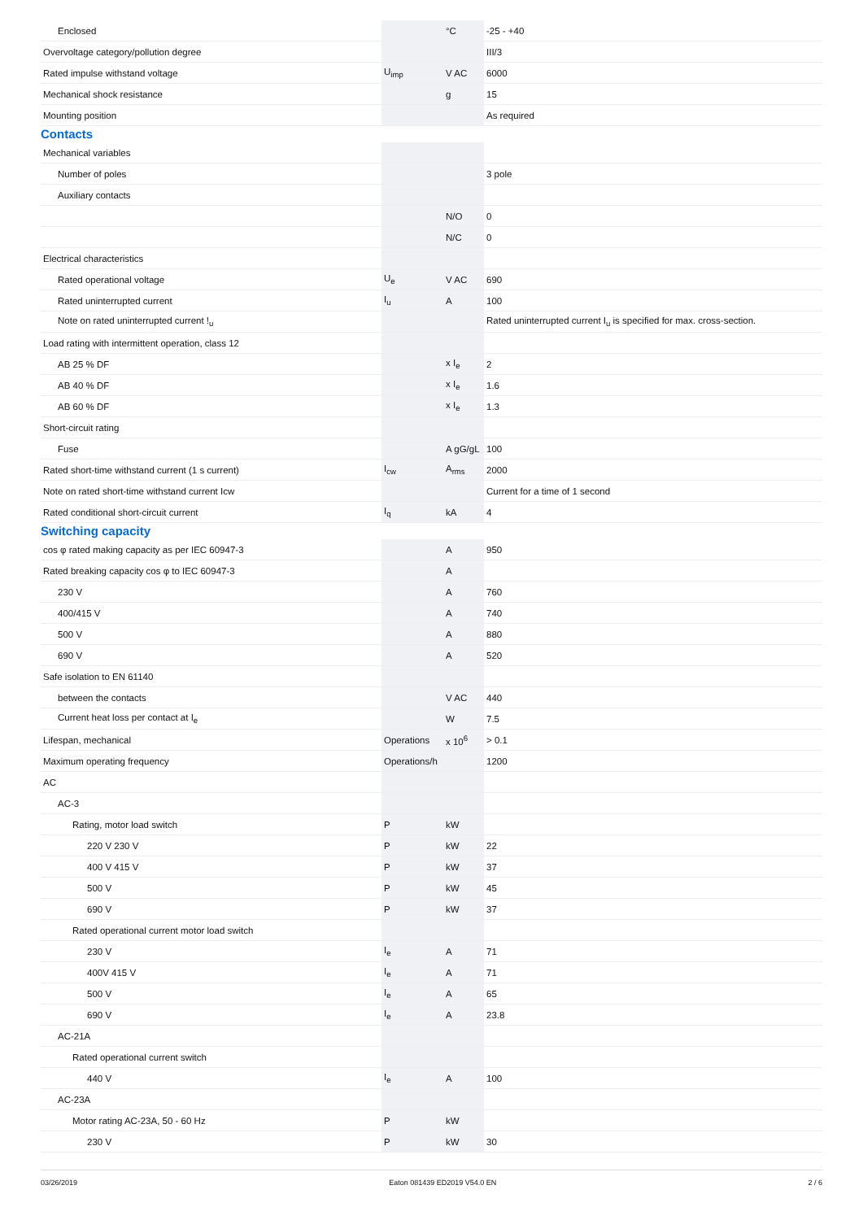| Enclosed | | °C | -25 - +40 |
| Overvoltage category/pollution degree | | | III/3 |
| Rated impulse withstand voltage | U<sub>imp</sub> | V AC | 6000 |
| Mechanical shock resistance | | g | 15 |
| Mounting position | | | As required |
Contacts
| Mechanical variables | | | |
| Number of poles | | | 3 pole |
| Auxiliary contacts | | | |
| | | N/O | 0 |
| | | N/C | 0 |
| Electrical characteristics | | | |
| Rated operational voltage | U<sub>e</sub> | V AC | 690 |
| Rated uninterrupted current | I<sub>u</sub> | A | 100 |
| Note on rated uninterrupted current !<sub>u</sub> | | | Rated uninterrupted current I<sub>u</sub> is specified for max. cross-section. |
| Load rating with intermittent operation, class 12 | | | |
| AB 25 % DF | | x I<sub>e</sub> | 2 |
| AB 40 % DF | | x I<sub>e</sub> | 1.6 |
| AB 60 % DF | | x I<sub>e</sub> | 1.3 |
| Short-circuit rating | | | |
| Fuse | | A gG/gL | 100 |
| Rated short-time withstand current (1 s current) | I<sub>cw</sub> | A<sub>rms</sub> | 2000 |
| Note on rated short-time withstand current Icw | | | Current for a time of 1 second |
| Rated conditional short-circuit current | I<sub>q</sub> | kA | 4 |
Switching capacity
| cos φ rated making capacity as per IEC 60947-3 | | A | 950 |
| Rated breaking capacity cos φ to IEC 60947-3 | | A | |
| 230 V | | A | 760 |
| 400/415 V | | A | 740 |
| 500 V | | A | 880 |
| 690 V | | A | 520 |
| Safe isolation to EN 61140 | | | |
| between the contacts | | V AC | 440 |
| Current heat loss per contact at I<sub>e</sub> | | W | 7.5 |
| Lifespan, mechanical | Operations | x 10<sup>6</sup> | > 0.1 |
| Maximum operating frequency | Operations/h | | 1200 |
| AC | | | |
| AC-3 | | | |
| Rating, motor load switch | P | kW | |
| 220 V 230 V | P | kW | 22 |
| 400 V 415 V | P | kW | 37 |
| 500 V | P | kW | 45 |
| 690 V | P | kW | 37 |
| Rated operational current motor load switch | | | |
| 230 V | I<sub>e</sub> | A | 71 |
| 400V 415 V | I<sub>e</sub> | A | 71 |
| 500 V | I<sub>e</sub> | A | 65 |
| 690 V | I<sub>e</sub> | A | 23.8 |
| AC-21A | | | |
| Rated operational current switch | | | |
| 440 V | I<sub>e</sub> | A | 100 |
| AC-23A | | | |
| Motor rating AC-23A, 50 - 60 Hz | P | kW | |
| 230 V | P | kW | 30 |
03/26/2019 Eaton 081439 ED2019 V54.0 EN 2 / 6